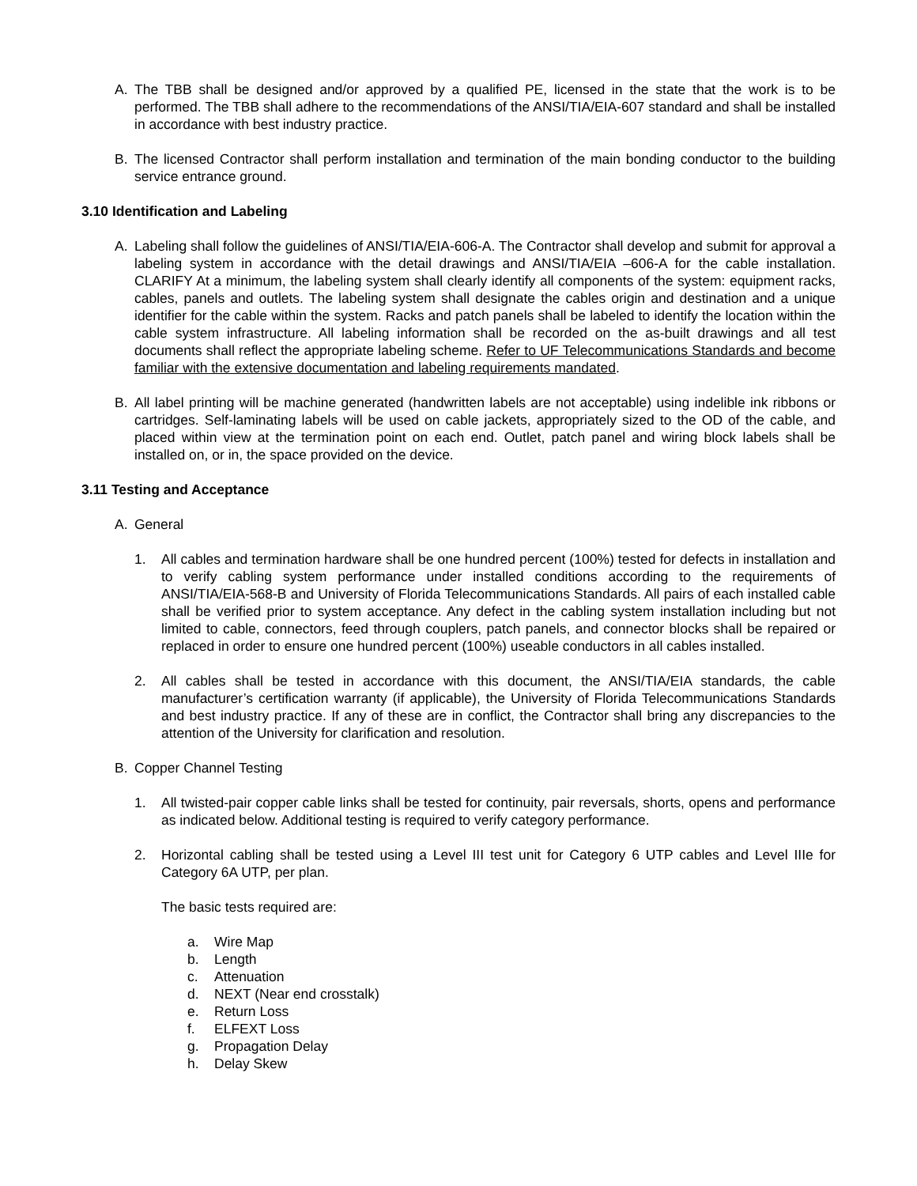A. The TBB shall be designed and/or approved by a qualified PE, licensed in the state that the work is to be performed. The TBB shall adhere to the recommendations of the ANSI/TIA/EIA-607 standard and shall be installed in accordance with best industry practice.
B. The licensed Contractor shall perform installation and termination of the main bonding conductor to the building service entrance ground.
3.10 Identification and Labeling
A. Labeling shall follow the guidelines of ANSI/TIA/EIA-606-A. The Contractor shall develop and submit for approval a labeling system in accordance with the detail drawings and ANSI/TIA/EIA –606-A for the cable installation. CLARIFY At a minimum, the labeling system shall clearly identify all components of the system: equipment racks, cables, panels and outlets. The labeling system shall designate the cables origin and destination and a unique identifier for the cable within the system. Racks and patch panels shall be labeled to identify the location within the cable system infrastructure. All labeling information shall be recorded on the as-built drawings and all test documents shall reflect the appropriate labeling scheme. Refer to UF Telecommunications Standards and become familiar with the extensive documentation and labeling requirements mandated.
B. All label printing will be machine generated (handwritten labels are not acceptable) using indelible ink ribbons or cartridges. Self-laminating labels will be used on cable jackets, appropriately sized to the OD of the cable, and placed within view at the termination point on each end. Outlet, patch panel and wiring block labels shall be installed on, or in, the space provided on the device.
3.11 Testing and Acceptance
A. General
1. All cables and termination hardware shall be one hundred percent (100%) tested for defects in installation and to verify cabling system performance under installed conditions according to the requirements of ANSI/TIA/EIA-568-B and University of Florida Telecommunications Standards. All pairs of each installed cable shall be verified prior to system acceptance. Any defect in the cabling system installation including but not limited to cable, connectors, feed through couplers, patch panels, and connector blocks shall be repaired or replaced in order to ensure one hundred percent (100%) useable conductors in all cables installed.
2. All cables shall be tested in accordance with this document, the ANSI/TIA/EIA standards, the cable manufacturer’s certification warranty (if applicable), the University of Florida Telecommunications Standards and best industry practice. If any of these are in conflict, the Contractor shall bring any discrepancies to the attention of the University for clarification and resolution.
B. Copper Channel Testing
1. All twisted-pair copper cable links shall be tested for continuity, pair reversals, shorts, opens and performance as indicated below. Additional testing is required to verify category performance.
2. Horizontal cabling shall be tested using a Level III test unit for Category 6 UTP cables and Level IIIe for Category 6A UTP, per plan.
The basic tests required are:
a. Wire Map
b. Length
c. Attenuation
d. NEXT (Near end crosstalk)
e. Return Loss
f. ELFEXT Loss
g. Propagation Delay
h. Delay Skew